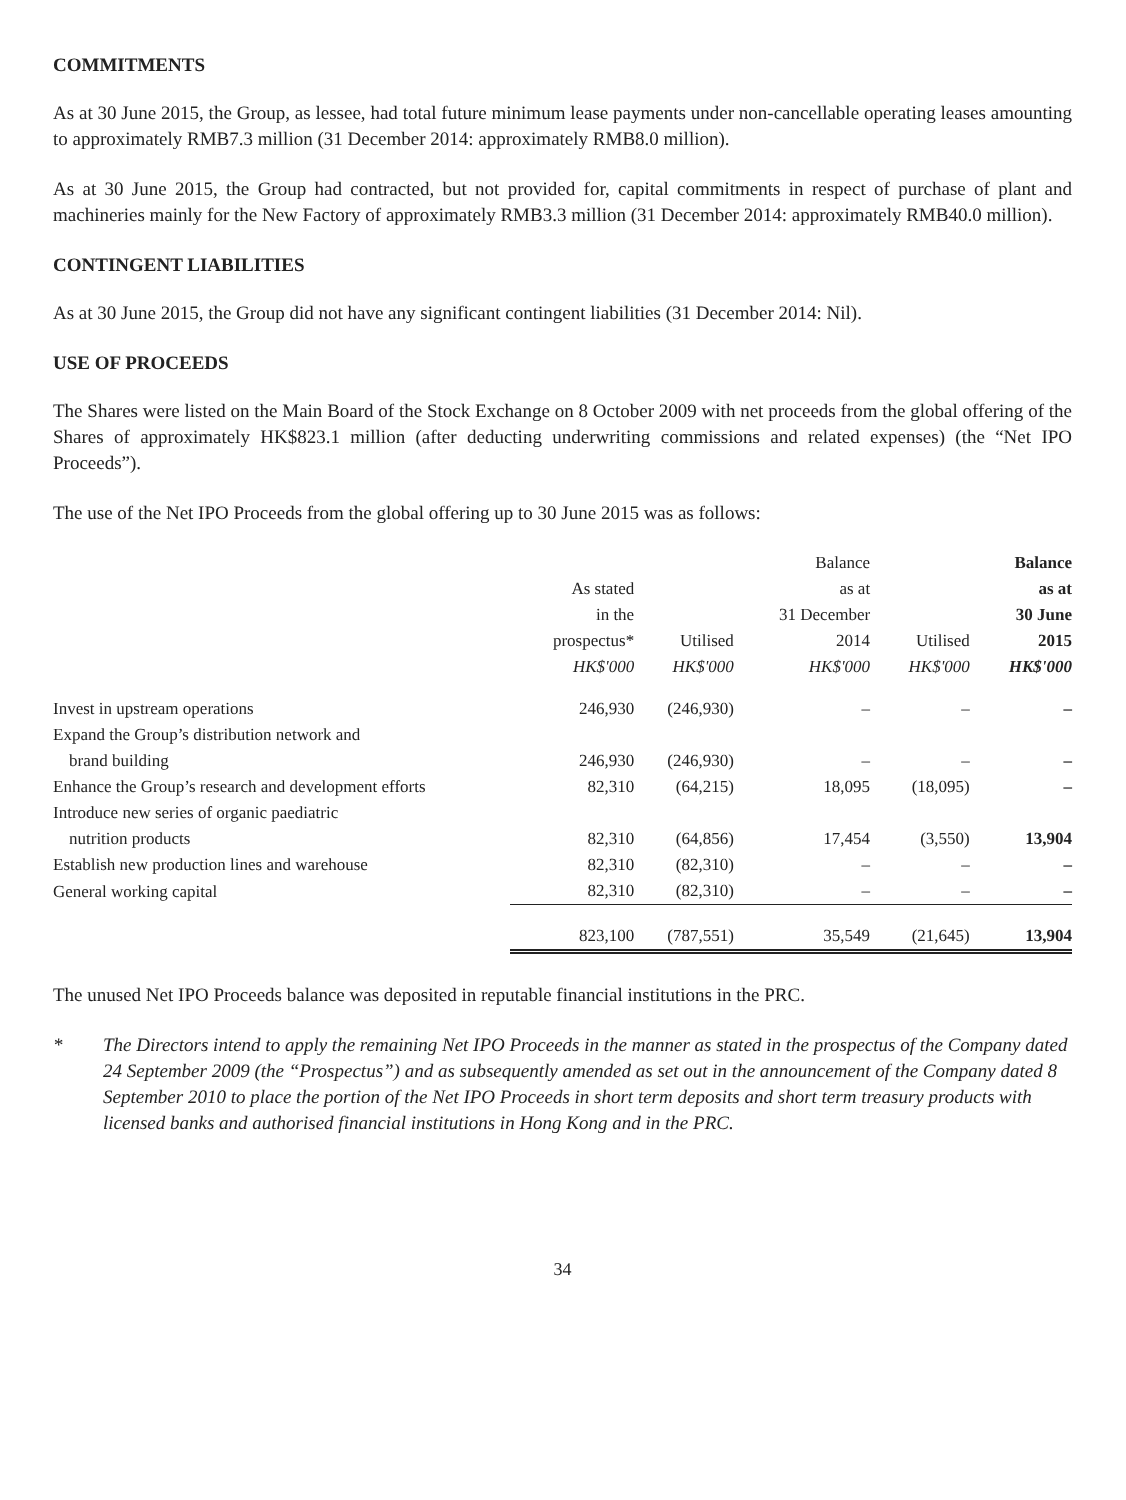COMMITMENTS
As at 30 June 2015, the Group, as lessee, had total future minimum lease payments under non-cancellable operating leases amounting to approximately RMB7.3 million (31 December 2014: approximately RMB8.0 million).
As at 30 June 2015, the Group had contracted, but not provided for, capital commitments in respect of purchase of plant and machineries mainly for the New Factory of approximately RMB3.3 million (31 December 2014: approximately RMB40.0 million).
CONTINGENT LIABILITIES
As at 30 June 2015, the Group did not have any significant contingent liabilities (31 December 2014: Nil).
USE OF PROCEEDS
The Shares were listed on the Main Board of the Stock Exchange on 8 October 2009 with net proceeds from the global offering of the Shares of approximately HK$823.1 million (after deducting underwriting commissions and related expenses) (the “Net IPO Proceeds”).
The use of the Net IPO Proceeds from the global offering up to 30 June 2015 was as follows:
| | As stated in the prospectus* HK$'000 | Utilised HK$'000 | Balance as at 31 December 2014 HK$'000 | Utilised HK$'000 | Balance as at 30 June 2015 HK$'000 |
| --- | --- | --- | --- | --- | --- |
| Invest in upstream operations | 246,930 | (246,930) | – | – | – |
| Expand the Group’s distribution network and brand building | 246,930 | (246,930) | – | – | – |
| Enhance the Group’s research and development efforts | 82,310 | (64,215) | 18,095 | (18,095) | – |
| Introduce new series of organic paediatric nutrition products | 82,310 | (64,856) | 17,454 | (3,550) | 13,904 |
| Establish new production lines and warehouse | 82,310 | (82,310) | – | – | – |
| General working capital | 82,310 | (82,310) | – | – | – |
| | 823,100 | (787,551) | 35,549 | (21,645) | 13,904 |
The unused Net IPO Proceeds balance was deposited in reputable financial institutions in the PRC.
* The Directors intend to apply the remaining Net IPO Proceeds in the manner as stated in the prospectus of the Company dated 24 September 2009 (the “Prospectus”) and as subsequently amended as set out in the announcement of the Company dated 8 September 2010 to place the portion of the Net IPO Proceeds in short term deposits and short term treasury products with licensed banks and authorised financial institutions in Hong Kong and in the PRC.
34